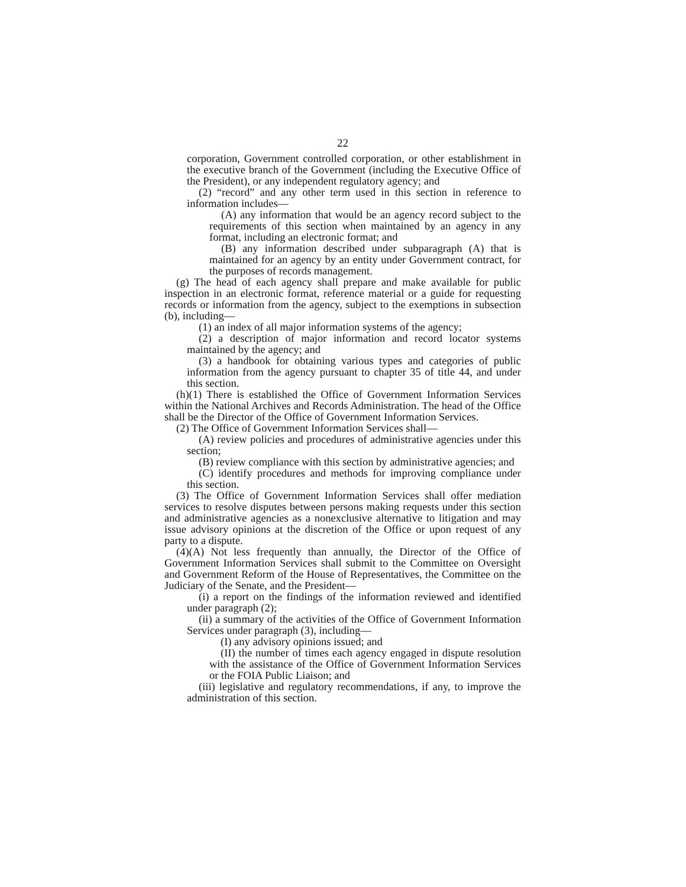22
corporation, Government controlled corporation, or other establishment in the executive branch of the Government (including the Executive Office of the President), or any independent regulatory agency; and
(2) “record” and any other term used in this section in reference to information includes—
(A) any information that would be an agency record subject to the requirements of this section when maintained by an agency in any format, including an electronic format; and
(B) any information described under subparagraph (A) that is maintained for an agency by an entity under Government contract, for the purposes of records management.
(g) The head of each agency shall prepare and make available for public inspection in an electronic format, reference material or a guide for requesting records or information from the agency, subject to the exemptions in subsection (b), including—
(1) an index of all major information systems of the agency;
(2) a description of major information and record locator systems maintained by the agency; and
(3) a handbook for obtaining various types and categories of public information from the agency pursuant to chapter 35 of title 44, and under this section.
(h)(1) There is established the Office of Government Information Services within the National Archives and Records Administration. The head of the Office shall be the Director of the Office of Government Information Services.
(2) The Office of Government Information Services shall—
(A) review policies and procedures of administrative agencies under this section;
(B) review compliance with this section by administrative agencies; and
(C) identify procedures and methods for improving compliance under this section.
(3) The Office of Government Information Services shall offer mediation services to resolve disputes between persons making requests under this section and administrative agencies as a nonexclusive alternative to litigation and may issue advisory opinions at the discretion of the Office or upon request of any party to a dispute.
(4)(A) Not less frequently than annually, the Director of the Office of Government Information Services shall submit to the Committee on Oversight and Government Reform of the House of Representatives, the Committee on the Judiciary of the Senate, and the President—
(i) a report on the findings of the information reviewed and identified under paragraph (2);
(ii) a summary of the activities of the Office of Government Information Services under paragraph (3), including—
(I) any advisory opinions issued; and
(II) the number of times each agency engaged in dispute resolution with the assistance of the Office of Government Information Services or the FOIA Public Liaison; and
(iii) legislative and regulatory recommendations, if any, to improve the administration of this section.